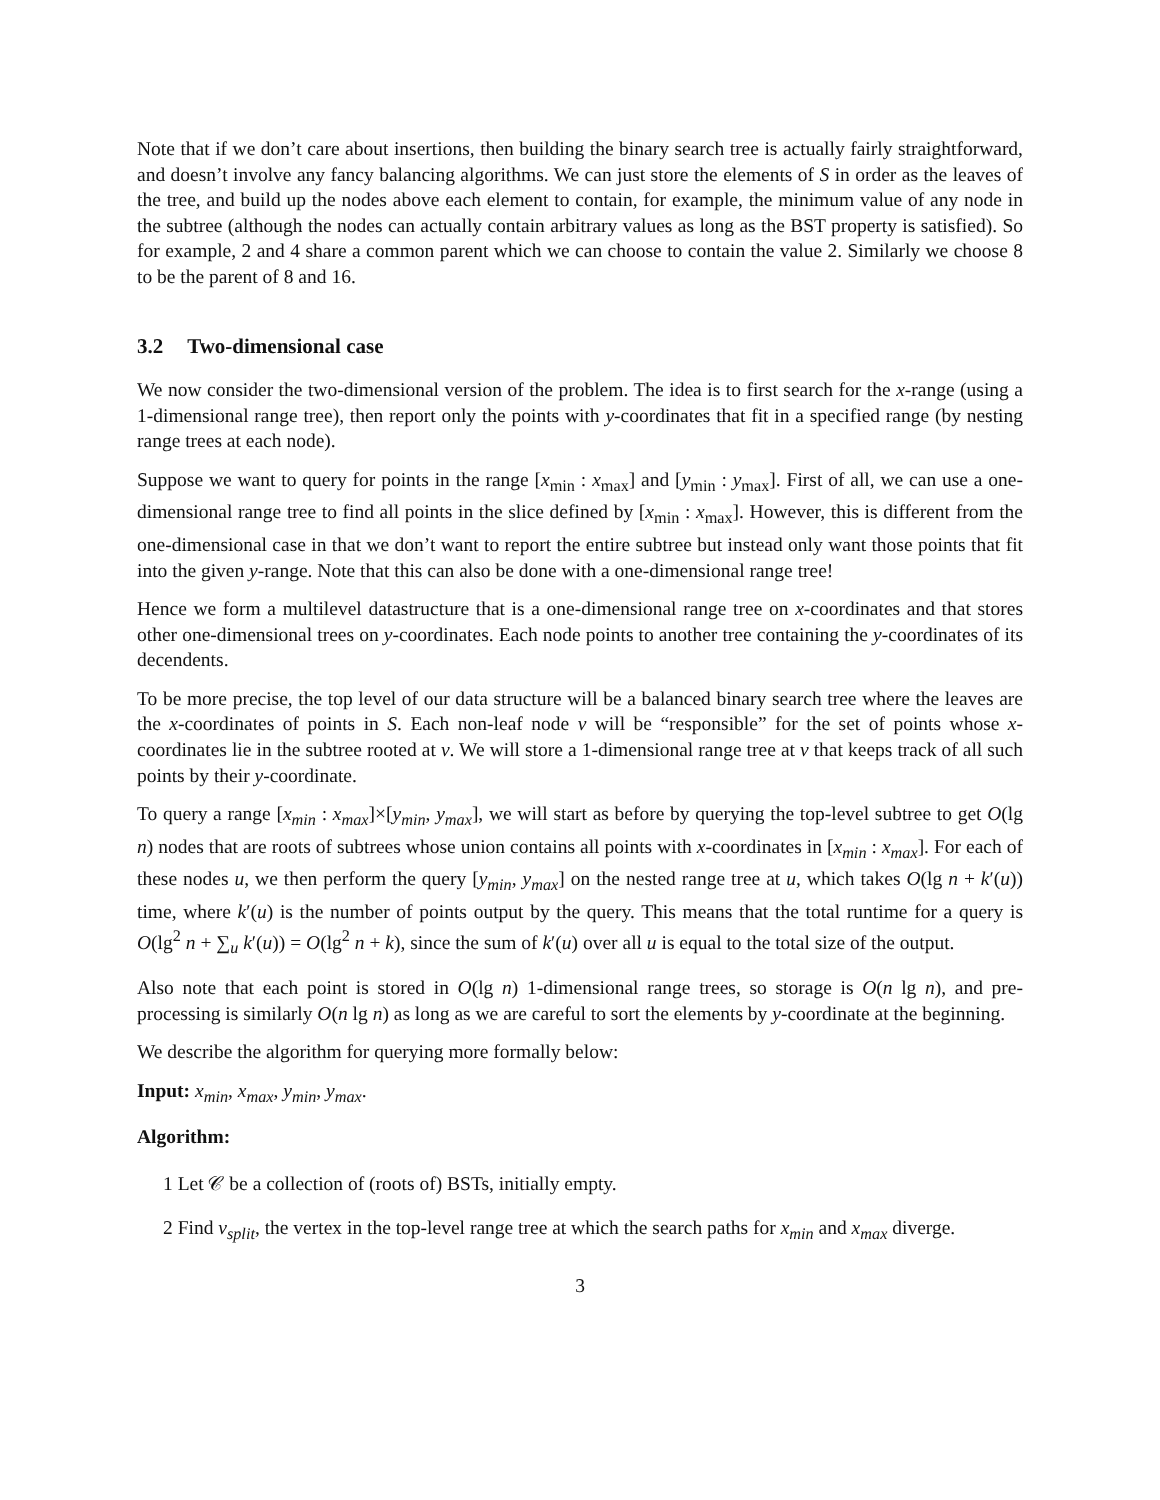Note that if we don’t care about insertions, then building the binary search tree is actually fairly straightforward, and doesn’t involve any fancy balancing algorithms. We can just store the elements of S in order as the leaves of the tree, and build up the nodes above each element to contain, for example, the minimum value of any node in the subtree (although the nodes can actually contain arbitrary values as long as the BST property is satisfied). So for example, 2 and 4 share a common parent which we can choose to contain the value 2. Similarly we choose 8 to be the parent of 8 and 16.
3.2 Two-dimensional case
We now consider the two-dimensional version of the problem. The idea is to first search for the x-range (using a 1-dimensional range tree), then report only the points with y-coordinates that fit in a specified range (by nesting range trees at each node).
Suppose we want to query for points in the range [x<sub>min</sub> : x<sub>max</sub>] and [y<sub>min</sub> : y<sub>max</sub>]. First of all, we can use a one-dimensional range tree to find all points in the slice defined by [x<sub>min</sub> : x<sub>max</sub>]. However, this is different from the one-dimensional case in that we don’t want to report the entire subtree but instead only want those points that fit into the given y-range. Note that this can also be done with a one-dimensional range tree!
Hence we form a multilevel datastructure that is a one-dimensional range tree on x-coordinates and that stores other one-dimensional trees on y-coordinates. Each node points to another tree containing the y-coordinates of its decendents.
To be more precise, the top level of our data structure will be a balanced binary search tree where the leaves are the x-coordinates of points in S. Each non-leaf node v will be “responsible” for the set of points whose x-coordinates lie in the subtree rooted at v. We will store a 1-dimensional range tree at v that keeps track of all such points by their y-coordinate.
To query a range [x<sub>min</sub> : x<sub>max</sub>]×[y<sub>min</sub>, y<sub>max</sub>], we will start as before by querying the top-level subtree to get O(lg n) nodes that are roots of subtrees whose union contains all points with x-coordinates in [x<sub>min</sub> : x<sub>max</sub>]. For each of these nodes u, we then perform the query [y<sub>min</sub>, y<sub>max</sub>] on the nested range tree at u, which takes O(lg n + k′(u)) time, where k′(u) is the number of points output by the query. This means that the total runtime for a query is O(lg<sup>2</sup> n + ∑<sub>u</sub> k′(u)) = O(lg<sup>2</sup> n + k), since the sum of k′(u) over all u is equal to the total size of the output.
Also note that each point is stored in O(lg n) 1-dimensional range trees, so storage is O(n lg n), and pre-processing is similarly O(n lg n) as long as we are careful to sort the elements by y-coordinate at the beginning.
We describe the algorithm for querying more formally below:
Input: x<sub>min</sub>, x<sub>max</sub>, y<sub>min</sub>, y<sub>max</sub>.
Algorithm:
1 Let 𝒞 be a collection of (roots of) BSTs, initially empty.
2 Find v<sub>split</sub>, the vertex in the top-level range tree at which the search paths for x<sub>min</sub> and x<sub>max</sub> diverge.
3